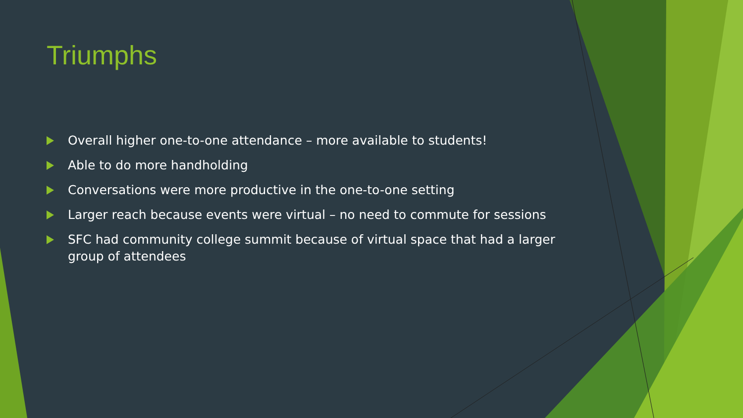Triumphs
Overall higher one-to-one attendance – more available to students!
Able to do more handholding
Conversations were more productive in the one-to-one setting
Larger reach because events were virtual – no need to commute for sessions
SFC had community college summit because of virtual space that had a larger group of attendees